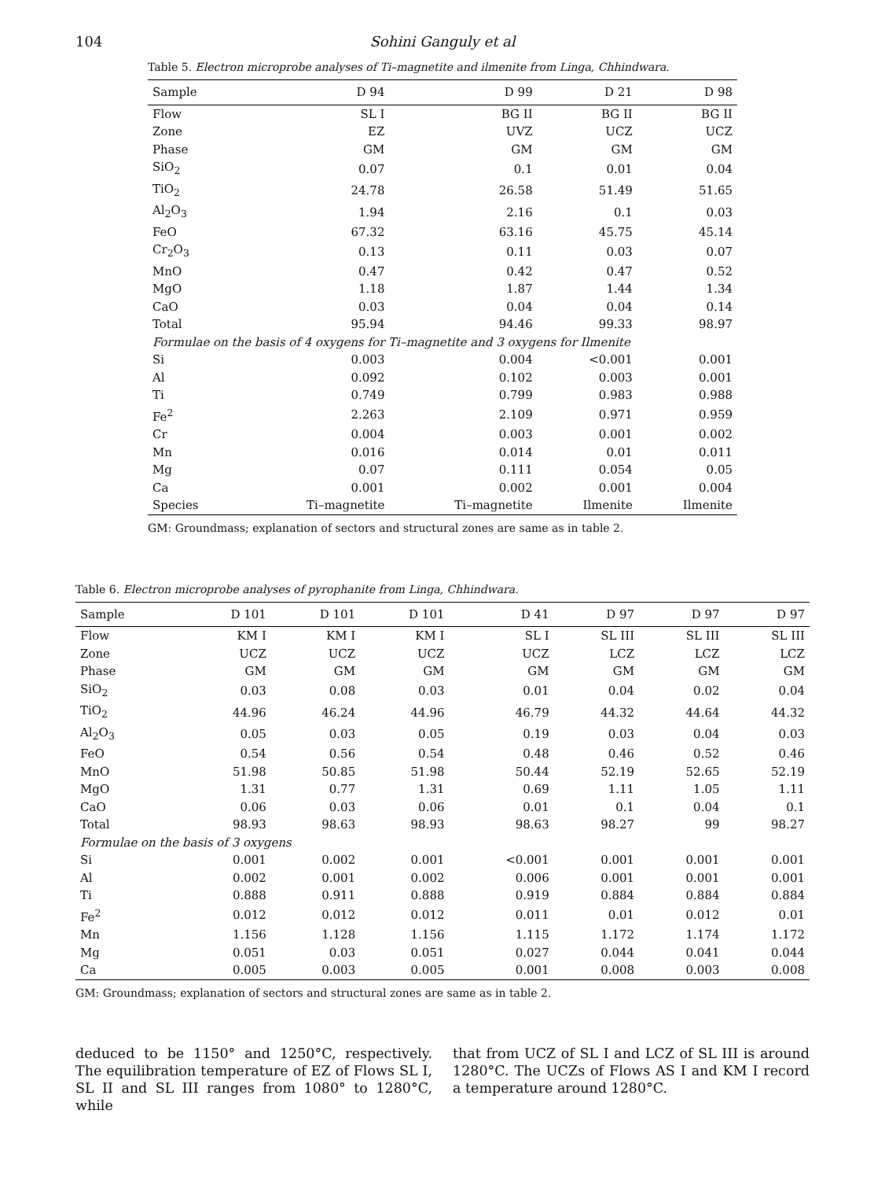104 Sohini Ganguly et al
Table 5. Electron microprobe analyses of Ti–magnetite and ilmenite from Linga, Chhindwara.
| Sample | D 94 | D 99 | D 21 | D 98 |
| --- | --- | --- | --- | --- |
| Flow | SL I | BG II | BG II | BG II |
| Zone | EZ | UVZ | UCZ | UCZ |
| Phase | GM | GM | GM | GM |
| SiO<sub>2</sub> | 0.07 | 0.1 | 0.01 | 0.04 |
| TiO<sub>2</sub> | 24.78 | 26.58 | 51.49 | 51.65 |
| Al<sub>2</sub>O<sub>3</sub> | 1.94 | 2.16 | 0.1 | 0.03 |
| FeO | 67.32 | 63.16 | 45.75 | 45.14 |
| Cr<sub>2</sub>O<sub>3</sub> | 0.13 | 0.11 | 0.03 | 0.07 |
| MnO | 0.47 | 0.42 | 0.47 | 0.52 |
| MgO | 1.18 | 1.87 | 1.44 | 1.34 |
| CaO | 0.03 | 0.04 | 0.04 | 0.14 |
| Total | 95.94 | 94.46 | 99.33 | 98.97 |
| Formulae on the basis of 4 oxygens for Ti–magnetite and 3 oxygens for Ilmenite | | | | |
| Si | 0.003 | 0.004 | <0.001 | 0.001 |
| Al | 0.092 | 0.102 | 0.003 | 0.001 |
| Ti | 0.749 | 0.799 | 0.983 | 0.988 |
| Fe<sup>2</sup> | 2.263 | 2.109 | 0.971 | 0.959 |
| Cr | 0.004 | 0.003 | 0.001 | 0.002 |
| Mn | 0.016 | 0.014 | 0.01 | 0.011 |
| Mg | 0.07 | 0.111 | 0.054 | 0.05 |
| Ca | 0.001 | 0.002 | 0.001 | 0.004 |
| Species | Ti–magnetite | Ti–magnetite | Ilmenite | Ilmenite |
GM: Groundmass; explanation of sectors and structural zones are same as in table 2.
Table 6. Electron microprobe analyses of pyrophanite from Linga, Chhindwara.
| Sample | D 101 | D 101 | D 101 | D 41 | D 97 | D 97 | D 97 |
| --- | --- | --- | --- | --- | --- | --- | --- |
| Flow | KM I | KM I | KM I | SL I | SL III | SL III | SL III |
| Zone | UCZ | UCZ | UCZ | UCZ | LCZ | LCZ | LCZ |
| Phase | GM | GM | GM | GM | GM | GM | GM |
| SiO<sub>2</sub> | 0.03 | 0.08 | 0.03 | 0.01 | 0.04 | 0.02 | 0.04 |
| TiO<sub>2</sub> | 44.96 | 46.24 | 44.96 | 46.79 | 44.32 | 44.64 | 44.32 |
| Al<sub>2</sub>O<sub>3</sub> | 0.05 | 0.03 | 0.05 | 0.19 | 0.03 | 0.04 | 0.03 |
| FeO | 0.54 | 0.56 | 0.54 | 0.48 | 0.46 | 0.52 | 0.46 |
| MnO | 51.98 | 50.85 | 51.98 | 50.44 | 52.19 | 52.65 | 52.19 |
| MgO | 1.31 | 0.77 | 1.31 | 0.69 | 1.11 | 1.05 | 1.11 |
| CaO | 0.06 | 0.03 | 0.06 | 0.01 | 0.1 | 0.04 | 0.1 |
| Total | 98.93 | 98.63 | 98.93 | 98.63 | 98.27 | 99 | 98.27 |
| Formulae on the basis of 3 oxygens | | | | | | | |
| Si | 0.001 | 0.002 | 0.001 | <0.001 | 0.001 | 0.001 | 0.001 |
| Al | 0.002 | 0.001 | 0.002 | 0.006 | 0.001 | 0.001 | 0.001 |
| Ti | 0.888 | 0.911 | 0.888 | 0.919 | 0.884 | 0.884 | 0.884 |
| Fe<sup>2</sup> | 0.012 | 0.012 | 0.012 | 0.011 | 0.01 | 0.012 | 0.01 |
| Mn | 1.156 | 1.128 | 1.156 | 1.115 | 1.172 | 1.174 | 1.172 |
| Mg | 0.051 | 0.03 | 0.051 | 0.027 | 0.044 | 0.041 | 0.044 |
| Ca | 0.005 | 0.003 | 0.005 | 0.001 | 0.008 | 0.003 | 0.008 |
GM: Groundmass; explanation of sectors and structural zones are same as in table 2.
deduced to be 1150° and 1250°C, respectively. The equilibration temperature of EZ of Flows SL I, SL II and SL III ranges from 1080° to 1280°C, while
that from UCZ of SL I and LCZ of SL III is around 1280°C. The UCZs of Flows AS I and KM I record a temperature around 1280°C.